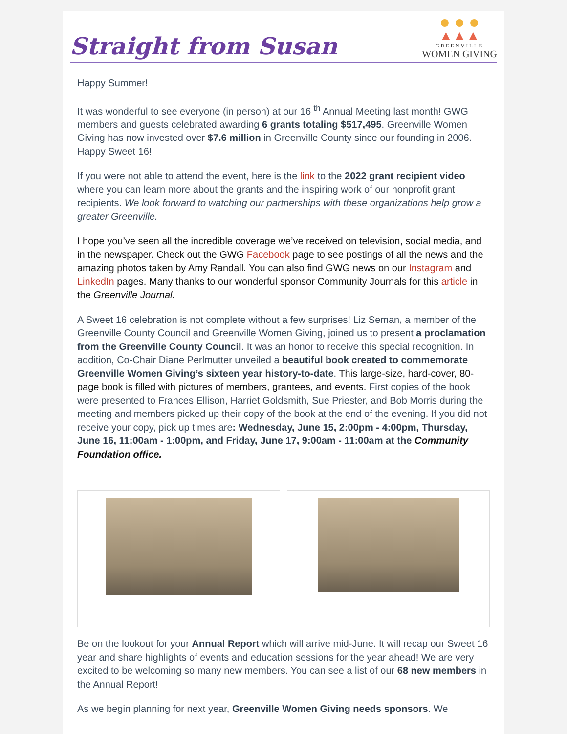Straight from Susan
▲▲▲
GREENVILLE
WOMEN GIVING
Happy Summer!
It was wonderful to see everyone (in person) at our 16 <sup>th</sup> Annual Meeting last month! GWG members and guests celebrated awarding 6 grants totaling $517,495. Greenville Women Giving has now invested over $7.6 million in Greenville County since our founding in 2006. Happy Sweet 16!
If you were not able to attend the event, here is the link to the 2022 grant recipient video where you can learn more about the grants and the inspiring work of our nonprofit grant recipients. We look forward to watching our partnerships with these organizations help grow a greater Greenville.
I hope you’ve seen all the incredible coverage we’ve received on television, social media, and in the newspaper. Check out the GWG Facebook page to see postings of all the news and the amazing photos taken by Amy Randall. You can also find GWG news on our Instagram and LinkedIn pages. Many thanks to our wonderful sponsor Community Journals for this article in the Greenville Journal.
A Sweet 16 celebration is not complete without a few surprises! Liz Seman, a member of the Greenville County Council and Greenville Women Giving, joined us to present a proclamation from the Greenville County Council. It was an honor to receive this special recognition. In addition, Co-Chair Diane Perlmutter unveiled a beautiful book created to commemorate Greenville Women Giving’s sixteen year history-to-date. This large-size, hard-cover, 80-page book is filled with pictures of members, grantees, and events. First copies of the book were presented to Frances Ellison, Harriet Goldsmith, Sue Priester, and Bob Morris during the meeting and members picked up their copy of the book at the end of the evening. If you did not receive your copy, pick up times are: Wednesday, June 15, 2:00pm - 4:00pm, Thursday, June 16, 11:00am - 1:00pm, and Friday, June 17, 9:00am - 11:00am at the Community Foundation office.
Be on the lookout for your Annual Report which will arrive mid-June. It will recap our Sweet 16 year and share highlights of events and education sessions for the year ahead! We are very excited to be welcoming so many new members. You can see a list of our 68 new members in the Annual Report!
As we begin planning for next year, Greenville Women Giving needs sponsors. We